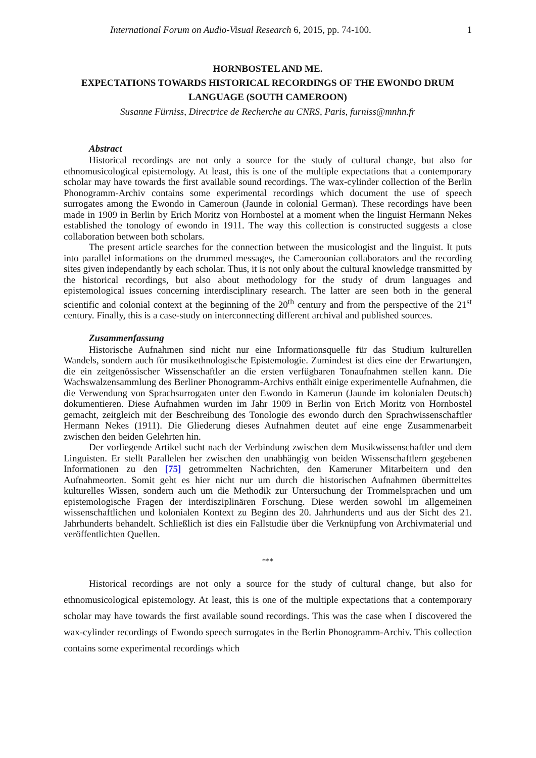International Forum on Audio-Visual Research 6, 2015, pp. 74-100. 1
HORNBOSTEL AND ME.
EXPECTATIONS TOWARDS HISTORICAL RECORDINGS OF THE EWONDO DRUM LANGUAGE (SOUTH CAMEROON)
Susanne Fürniss, Directrice de Recherche au CNRS, Paris, furniss@mnhn.fr
Abstract
Historical recordings are not only a source for the study of cultural change, but also for ethnomusicological epistemology. At least, this is one of the multiple expectations that a contemporary scholar may have towards the first available sound recordings. The wax-cylinder collection of the Berlin Phonogramm-Archiv contains some experimental recordings which document the use of speech surrogates among the Ewondo in Cameroun (Jaunde in colonial German). These recordings have been made in 1909 in Berlin by Erich Moritz von Hornbostel at a moment when the linguist Hermann Nekes established the tonology of ewondo in 1911. The way this collection is constructed suggests a close collaboration between both scholars.
The present article searches for the connection between the musicologist and the linguist. It puts into parallel informations on the drummed messages, the Cameroonian collaborators and the recording sites given independantly by each scholar. Thus, it is not only about the cultural knowledge transmitted by the historical recordings, but also about methodology for the study of drum languages and epistemological issues concerning interdisciplinary research. The latter are seen both in the general scientific and colonial context at the beginning of the 20<sup>th</sup> century and from the perspective of the 21<sup>st</sup> century. Finally, this is a case-study on interconnecting different archival and published sources.
Zusammenfassung
Historische Aufnahmen sind nicht nur eine Informationsquelle für das Studium kulturellen Wandels, sondern auch für musikethnologische Epistemologie. Zumindest ist dies eine der Erwartungen, die ein zeitgenössischer Wissenschaftler an die ersten verfügbaren Tonaufnahmen stellen kann. Die Wachswalzensammlung des Berliner Phonogramm-Archivs enthält einige experimentelle Aufnahmen, die die Verwendung von Sprachsurrogaten unter den Ewondo in Kamerun (Jaunde im kolonialen Deutsch) dokumentieren. Diese Aufnahmen wurden im Jahr 1909 in Berlin von Erich Moritz von Hornbostel gemacht, zeitgleich mit der Beschreibung des Tonologie des ewondo durch den Sprachwissenschaftler Hermann Nekes (1911). Die Gliederung dieses Aufnahmen deutet auf eine enge Zusammenarbeit zwischen den beiden Gelehrten hin.
Der vorliegende Artikel sucht nach der Verbindung zwischen dem Musikwissenschaftler und dem Linguisten. Er stellt Parallelen her zwischen den unabhängig von beiden Wissenschaftlern gegebenen Informationen zu den [75] getrommelten Nachrichten, den Kameruner Mitarbeitern und den Aufnahmeorten. Somit geht es hier nicht nur um durch die historischen Aufnahmen übermitteltes kulturelles Wissen, sondern auch um die Methodik zur Untersuchung der Trommelsprachen und um epistemologische Fragen der interdisziplinären Forschung. Diese werden sowohl im allgemeinen wissenschaftlichen und kolonialen Kontext zu Beginn des 20. Jahrhunderts und aus der Sicht des 21. Jahrhunderts behandelt. Schließlich ist dies ein Fallstudie über die Verknüpfung von Archivmaterial und veröffentlichten Quellen.
***
Historical recordings are not only a source for the study of cultural change, but also for ethnomusicological epistemology. At least, this is one of the multiple expectations that a contemporary scholar may have towards the first available sound recordings. This was the case when I discovered the wax-cylinder recordings of Ewondo speech surrogates in the Berlin Phonogramm-Archiv. This collection contains some experimental recordings which